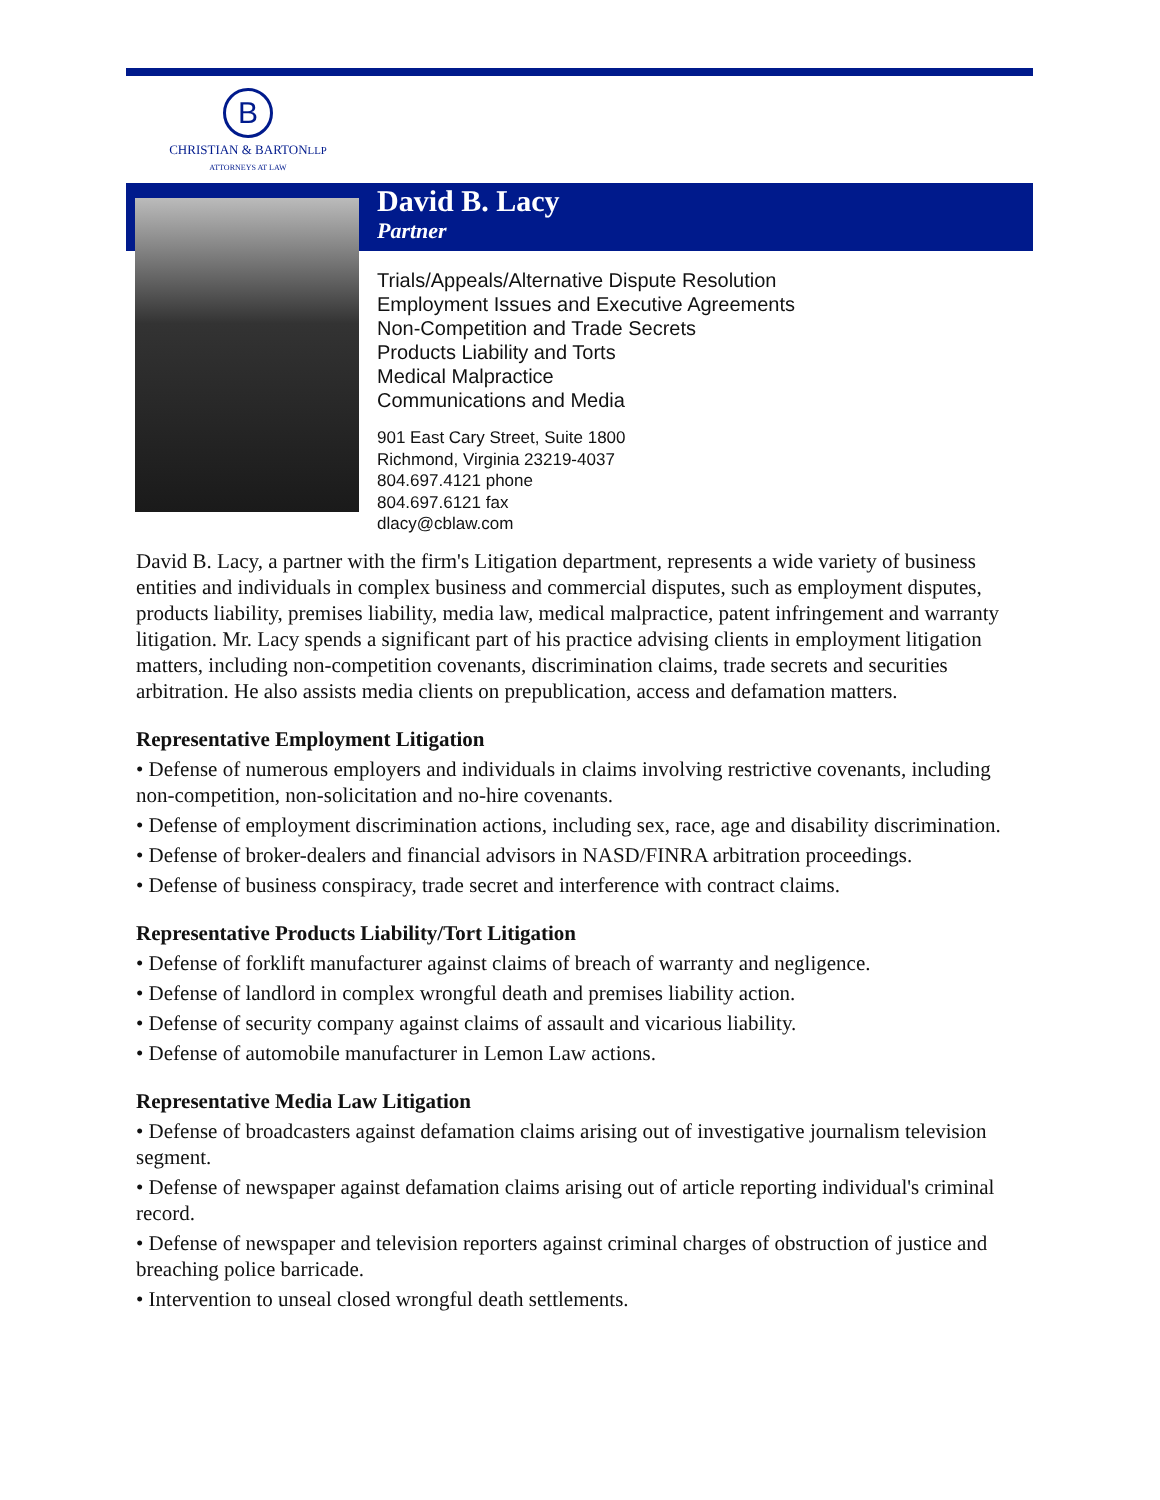B
CHRISTIAN & BARTONLLP
ATTORNEYS AT LAW
David B. Lacy
Partner
Trials/Appeals/Alternative Dispute Resolution
Employment Issues and Executive Agreements
Non-Competition and Trade Secrets
Products Liability and Torts
Medical Malpractice
Communications and Media
901 East Cary Street, Suite 1800
Richmond, Virginia 23219-4037
804.697.4121 phone
804.697.6121 fax
dlacy@cblaw.com
David B. Lacy, a partner with the firm's Litigation department, represents a wide variety of business entities and individuals in complex business and commercial disputes, such as employment disputes, products liability, premises liability, media law, medical malpractice, patent infringement and warranty litigation. Mr. Lacy spends a significant part of his practice advising clients in employment litigation matters, including non-competition covenants, discrimination claims, trade secrets and securities arbitration. He also assists media clients on prepublication, access and defamation matters.
Representative Employment Litigation
• Defense of numerous employers and individuals in claims involving restrictive covenants, including non-competition, non-solicitation and no-hire covenants.
• Defense of employment discrimination actions, including sex, race, age and disability discrimination.
• Defense of broker-dealers and financial advisors in NASD/FINRA arbitration proceedings.
• Defense of business conspiracy, trade secret and interference with contract claims.
Representative Products Liability/Tort Litigation
• Defense of forklift manufacturer against claims of breach of warranty and negligence.
• Defense of landlord in complex wrongful death and premises liability action.
• Defense of security company against claims of assault and vicarious liability.
• Defense of automobile manufacturer in Lemon Law actions.
Representative Media Law Litigation
• Defense of broadcasters against defamation claims arising out of investigative journalism television segment.
• Defense of newspaper against defamation claims arising out of article reporting individual's criminal record.
• Defense of newspaper and television reporters against criminal charges of obstruction of justice and breaching police barricade.
• Intervention to unseal closed wrongful death settlements.